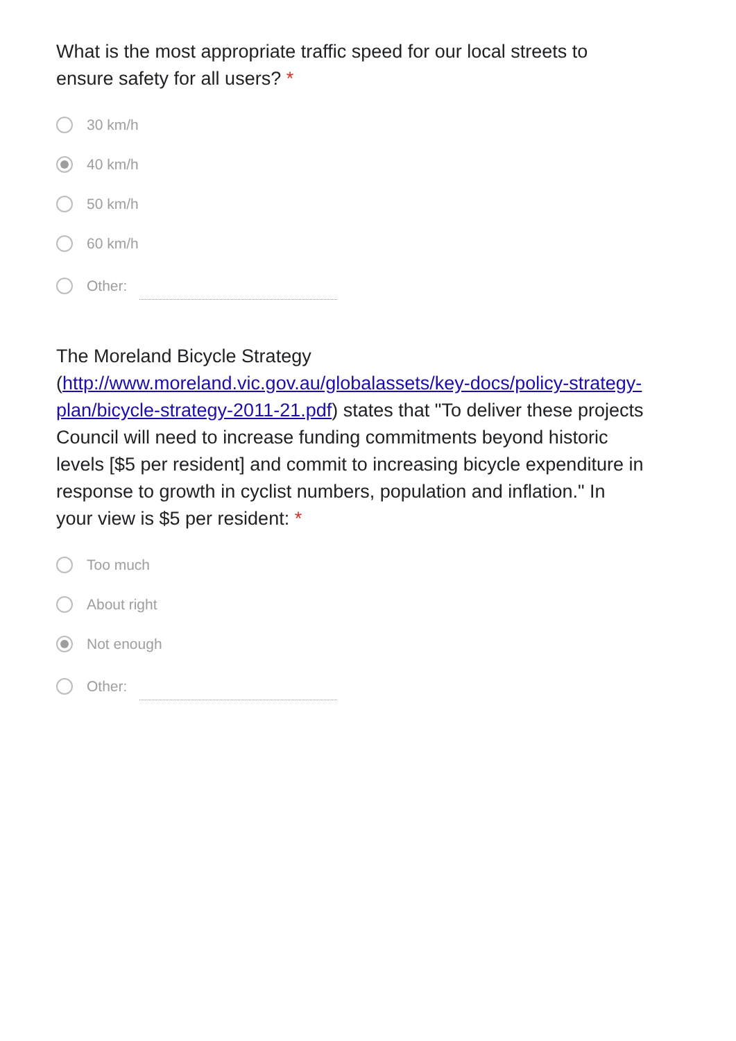What is the most appropriate traffic speed for our local streets to ensure safety for all users? *
30 km/h
40 km/h
50 km/h
60 km/h
Other:
The Moreland Bicycle Strategy (http://www.moreland.vic.gov.au/globalassets/key-docs/policy-strategy-plan/bicycle-strategy-2011-21.pdf) states that "To deliver these projects Council will need to increase funding commitments beyond historic levels [$5 per resident] and commit to increasing bicycle expenditure in response to growth in cyclist numbers, population and inflation." In your view is $5 per resident: *
Too much
About right
Not enough
Other: